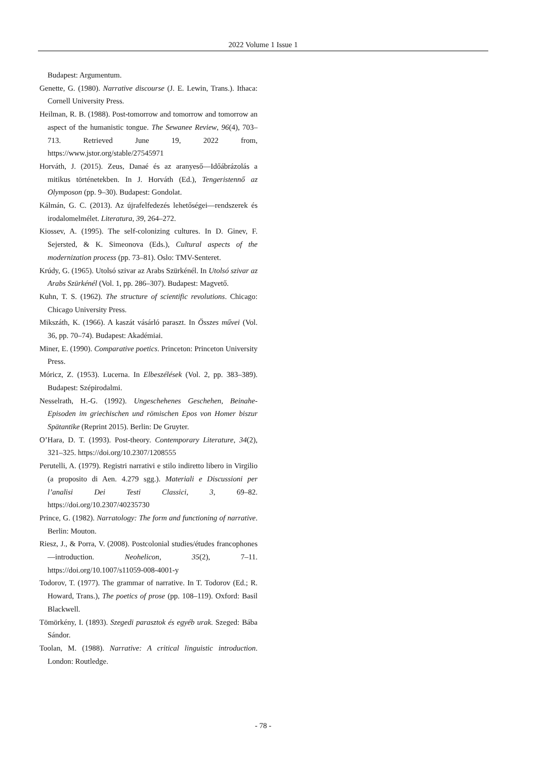2022 Volume 1 Issue 1
Budapest: Argumentum.
Genette, G. (1980). Narrative discourse (J. E. Lewin, Trans.). Ithaca: Cornell University Press.
Heilman, R. B. (1988). Post-tomorrow and tomorrow and tomorrow an aspect of the humanistic tongue. The Sewanee Review, 96(4), 703–713. Retrieved June 19, 2022 from, https://www.jstor.org/stable/27545971
Horváth, J. (2015). Zeus, Danaé és az aranyeső—Időábrázolás a mitikus történetekben. In J. Horváth (Ed.), Tengeristennő az Olymposon (pp. 9–30). Budapest: Gondolat.
Kálmán, G. C. (2013). Az újrafelfedezés lehetőségei—rendszerek és irodalomelmélet. Literatura, 39, 264–272.
Kiossev, A. (1995). The self-colonizing cultures. In D. Ginev, F. Sejersted, & K. Simeonova (Eds.), Cultural aspects of the modernization process (pp. 73–81). Oslo: TMV-Senteret.
Krúdy, G. (1965). Utolsó szivar az Arabs Szürkénél. In Utolsó szivar az Arabs Szürkénél (Vol. 1, pp. 286–307). Budapest: Magvető.
Kuhn, T. S. (1962). The structure of scientific revolutions. Chicago: Chicago University Press.
Mikszáth, K. (1966). A kaszát vásárló paraszt. In Összes művei (Vol. 36, pp. 70–74). Budapest: Akadémiai.
Miner, E. (1990). Comparative poetics. Princeton: Princeton University Press.
Móricz, Z. (1953). Lucerna. In Elbeszélések (Vol. 2, pp. 383–389). Budapest: Szépirodalmi.
Nesselrath, H.-G. (1992). Ungeschehenes Geschehen, Beinahe-Episoden im griechischen und römischen Epos von Homer biszur Spätantike (Reprint 2015). Berlin: De Gruyter.
O’Hara, D. T. (1993). Post-theory. Contemporary Literature, 34(2), 321–325. https://doi.org/10.2307/1208555
Perutelli, A. (1979). Registri narrativi e stilo indiretto libero in Virgilio (a proposito di Aen. 4.279 sgg.). Materiali e Discussioni per l’analisi Dei Testi Classici, 3, 69–82. https://doi.org/10.2307/40235730
Prince, G. (1982). Narratology: The form and functioning of narrative. Berlin: Mouton.
Riesz, J., & Porra, V. (2008). Postcolonial studies/études francophones—introduction. Neohelicon, 35(2), 7–11. https://doi.org/10.1007/s11059-008-4001-y
Todorov, T. (1977). The grammar of narrative. In T. Todorov (Ed.; R. Howard, Trans.), The poetics of prose (pp. 108–119). Oxford: Basil Blackwell.
Tömörkény, I. (1893). Szegedi parasztok és egyéb urak. Szeged: Bába Sándor.
Toolan, M. (1988). Narrative: A critical linguistic introduction. London: Routledge.
- 78 -